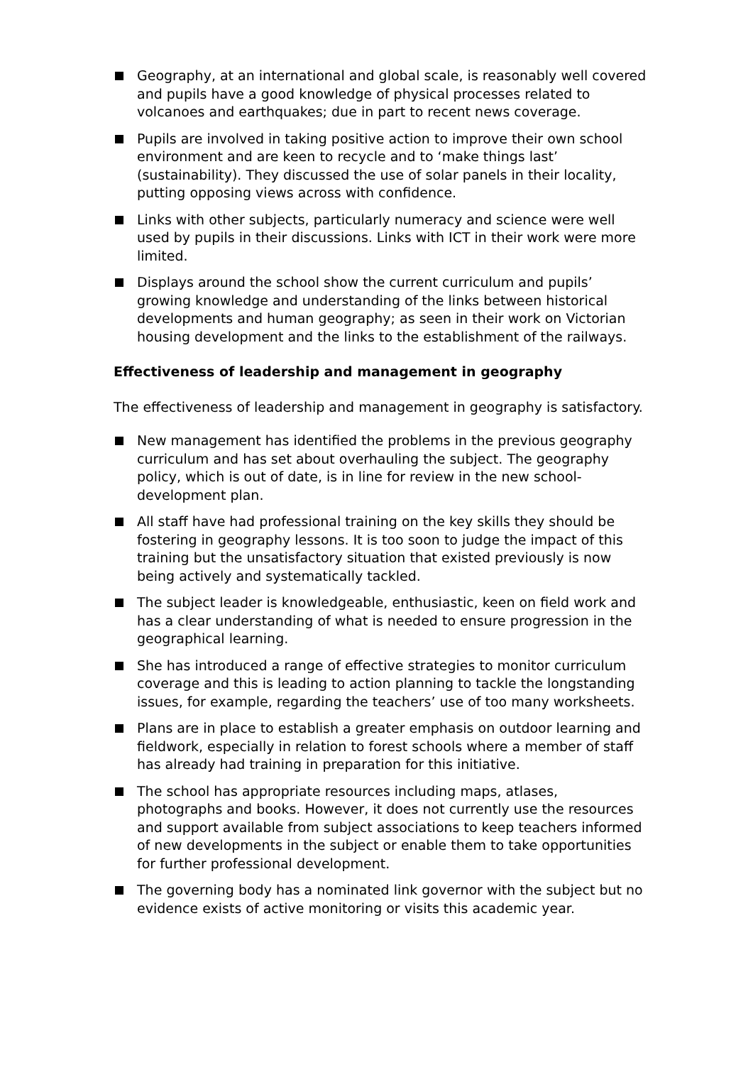Geography, at an international and global scale, is reasonably well covered and pupils have a good knowledge of physical processes related to volcanoes and earthquakes; due in part to recent news coverage.
Pupils are involved in taking positive action to improve their own school environment and are keen to recycle and to ‘make things last’ (sustainability). They discussed the use of solar panels in their locality, putting opposing views across with confidence.
Links with other subjects, particularly numeracy and science were well used by pupils in their discussions. Links with ICT in their work were more limited.
Displays around the school show the current curriculum and pupils’ growing knowledge and understanding of the links between historical developments and human geography; as seen in their work on Victorian housing development and the links to the establishment of the railways.
Effectiveness of leadership and management in geography
The effectiveness of leadership and management in geography is satisfactory.
New management has identified the problems in the previous geography curriculum and has set about overhauling the subject. The geography policy, which is out of date, is in line for review in the new school-development plan.
All staff have had professional training on the key skills they should be fostering in geography lessons. It is too soon to judge the impact of this training but the unsatisfactory situation that existed previously is now being actively and systematically tackled.
The subject leader is knowledgeable, enthusiastic, keen on field work and has a clear understanding of what is needed to ensure progression in the geographical learning.
She has introduced a range of effective strategies to monitor curriculum coverage and this is leading to action planning to tackle the longstanding issues, for example, regarding the teachers’ use of too many worksheets.
Plans are in place to establish a greater emphasis on outdoor learning and fieldwork, especially in relation to forest schools where a member of staff has already had training in preparation for this initiative.
The school has appropriate resources including maps, atlases, photographs and books. However, it does not currently use the resources and support available from subject associations to keep teachers informed of new developments in the subject or enable them to take opportunities for further professional development.
The governing body has a nominated link governor with the subject but no evidence exists of active monitoring or visits this academic year.